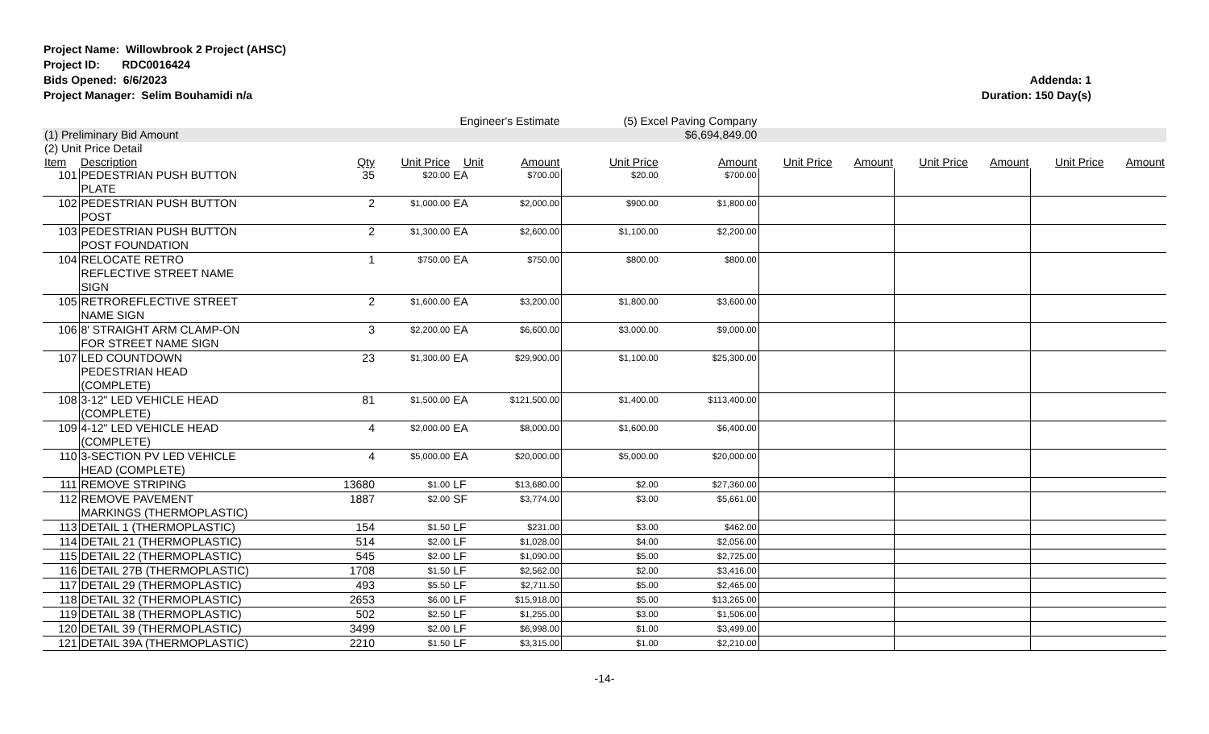Project Name: Willowbrook 2 Project (AHSC)
Project ID: RDC0016424
Bids Opened: 6/6/2023
Project Manager: Selim Bouhamidi n/a
Addenda: 1
Duration: 150 Day(s)
| Engineer's Estimate | | | | | | (5) Excel Paving Company | | | | | | | |
| (1) Preliminary Bid Amount | | | | | | $6,694,849.00 | | | | | | | |
| (2) Unit Price Detail | | | | | | | | | | | | | |
| Item | Description | Qty | Unit Price | Unit | Amount | Unit Price | Amount | Unit Price | Amount | Unit Price | Amount | Unit Price | Amount |
| 101 | PEDESTRIAN PUSH BUTTON PLATE | 35 | $20.00 | EA | $700.00 | $20.00 | $700.00 | | | | | | |
| 102 | PEDESTRIAN PUSH BUTTON POST | 2 | $1,000.00 | EA | $2,000.00 | $900.00 | $1,800.00 | | | | | | |
| 103 | PEDESTRIAN PUSH BUTTON POST FOUNDATION | 2 | $1,300.00 | EA | $2,600.00 | $1,100.00 | $2,200.00 | | | | | | |
| 104 | RELOCATE RETRO REFLECTIVE STREET NAME SIGN | 1 | $750.00 | EA | $750.00 | $800.00 | $800.00 | | | | | | |
| 105 | RETROREFLECTIVE STREET NAME SIGN | 2 | $1,600.00 | EA | $3,200.00 | $1,800.00 | $3,600.00 | | | | | | |
| 106 | 8' STRAIGHT ARM CLAMP-ON FOR STREET NAME SIGN | 3 | $2,200.00 | EA | $6,600.00 | $3,000.00 | $9,000.00 | | | | | | |
| 107 | LED COUNTDOWN PEDESTRIAN HEAD (COMPLETE) | 23 | $1,300.00 | EA | $29,900.00 | $1,100.00 | $25,300.00 | | | | | | |
| 108 | 3-12" LED VEHICLE HEAD (COMPLETE) | 81 | $1,500.00 | EA | $121,500.00 | $1,400.00 | $113,400.00 | | | | | | |
| 109 | 4-12" LED VEHICLE HEAD (COMPLETE) | 4 | $2,000.00 | EA | $8,000.00 | $1,600.00 | $6,400.00 | | | | | | |
| 110 | 3-SECTION PV LED VEHICLE HEAD (COMPLETE) | 4 | $5,000.00 | EA | $20,000.00 | $5,000.00 | $20,000.00 | | | | | | |
| 111 | REMOVE STRIPING | 13680 | $1.00 | LF | $13,680.00 | $2.00 | $27,360.00 | | | | | | |
| 112 | REMOVE PAVEMENT MARKINGS (THERMOPLASTIC) | 1887 | $2.00 | SF | $3,774.00 | $3.00 | $5,661.00 | | | | | | |
| 113 | DETAIL 1 (THERMOPLASTIC) | 154 | $1.50 | LF | $231.00 | $3.00 | $462.00 | | | | | | |
| 114 | DETAIL 21 (THERMOPLASTIC) | 514 | $2.00 | LF | $1,028.00 | $4.00 | $2,056.00 | | | | | | |
| 115 | DETAIL 22 (THERMOPLASTIC) | 545 | $2.00 | LF | $1,090.00 | $5.00 | $2,725.00 | | | | | | |
| 116 | DETAIL 27B (THERMOPLASTIC) | 1708 | $1.50 | LF | $2,562.00 | $2.00 | $3,416.00 | | | | | | |
| 117 | DETAIL 29 (THERMOPLASTIC) | 493 | $5.50 | LF | $2,711.50 | $5.00 | $2,465.00 | | | | | | |
| 118 | DETAIL 32 (THERMOPLASTIC) | 2653 | $6.00 | LF | $15,918.00 | $5.00 | $13,265.00 | | | | | | |
| 119 | DETAIL 38 (THERMOPLASTIC) | 502 | $2.50 | LF | $1,255.00 | $3.00 | $1,506.00 | | | | | | |
| 120 | DETAIL 39 (THERMOPLASTIC) | 3499 | $2.00 | LF | $6,998.00 | $1.00 | $3,499.00 | | | | | | |
| 121 | DETAIL 39A (THERMOPLASTIC) | 2210 | $1.50 | LF | $3,315.00 | $1.00 | $2,210.00 | | | | | | |
-14-